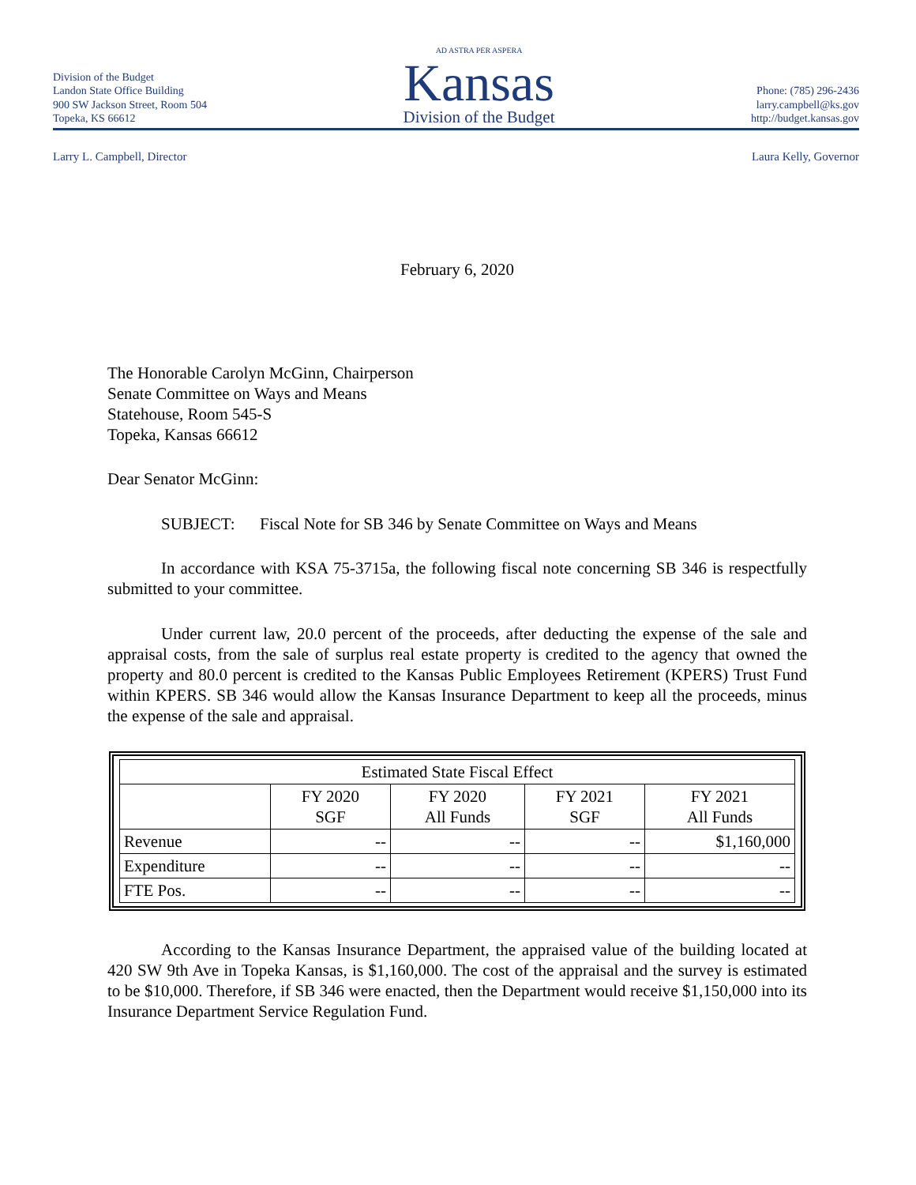Division of the Budget
Landon State Office Building
900 SW Jackson Street, Room 504
Topeka, KS 66612
AD ASTRA PER ASPERA
Kansas
Division of the Budget
Phone: (785) 296-2436
larry.campbell@ks.gov
http://budget.kansas.gov
Larry L. Campbell, Director Laura Kelly, Governor
February 6, 2020
The Honorable Carolyn McGinn, Chairperson
Senate Committee on Ways and Means
Statehouse, Room 545-S
Topeka, Kansas 66612
Dear Senator McGinn:
SUBJECT: Fiscal Note for SB 346 by Senate Committee on Ways and Means
In accordance with KSA 75-3715a, the following fiscal note concerning SB 346 is respectfully submitted to your committee.
Under current law, 20.0 percent of the proceeds, after deducting the expense of the sale and appraisal costs, from the sale of surplus real estate property is credited to the agency that owned the property and 80.0 percent is credited to the Kansas Public Employees Retirement (KPERS) Trust Fund within KPERS. SB 346 would allow the Kansas Insurance Department to keep all the proceeds, minus the expense of the sale and appraisal.
| Estimated State Fiscal Effect | | | | |
| --- | --- | --- | --- | --- |
| | FY 2020 SGF | FY 2020 All Funds | FY 2021 SGF | FY 2021 All Funds |
| Revenue | -- | -- | -- | $1,160,000 |
| Expenditure | -- | -- | -- | -- |
| FTE Pos. | -- | -- | -- | -- |
According to the Kansas Insurance Department, the appraised value of the building located at 420 SW 9th Ave in Topeka Kansas, is $1,160,000. The cost of the appraisal and the survey is estimated to be $10,000. Therefore, if SB 346 were enacted, then the Department would receive $1,150,000 into its Insurance Department Service Regulation Fund.